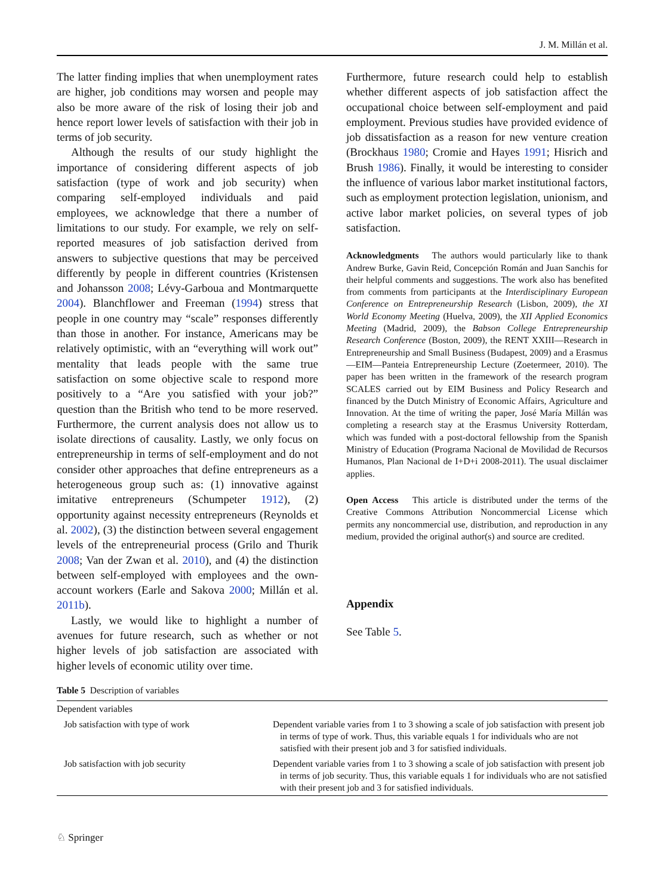J. M. Millán et al.
The latter finding implies that when unemployment rates are higher, job conditions may worsen and people may also be more aware of the risk of losing their job and hence report lower levels of satisfaction with their job in terms of job security.
Although the results of our study highlight the importance of considering different aspects of job satisfaction (type of work and job security) when comparing self-employed individuals and paid employees, we acknowledge that there a number of limitations to our study. For example, we rely on self-reported measures of job satisfaction derived from answers to subjective questions that may be perceived differently by people in different countries (Kristensen and Johansson 2008; Lévy-Garboua and Montmarquette 2004). Blanchflower and Freeman (1994) stress that people in one country may “scale” responses differently than those in another. For instance, Americans may be relatively optimistic, with an “everything will work out” mentality that leads people with the same true satisfaction on some objective scale to respond more positively to a “Are you satisfied with your job?” question than the British who tend to be more reserved. Furthermore, the current analysis does not allow us to isolate directions of causality. Lastly, we only focus on entrepreneurship in terms of self-employment and do not consider other approaches that define entrepreneurs as a heterogeneous group such as: (1) innovative against imitative entrepreneurs (Schumpeter 1912), (2) opportunity against necessity entrepreneurs (Reynolds et al. 2002), (3) the distinction between several engagement levels of the entrepreneurial process (Grilo and Thurik 2008; Van der Zwan et al. 2010), and (4) the distinction between self-employed with employees and the own-account workers (Earle and Sakova 2000; Millán et al. 2011b).
Lastly, we would like to highlight a number of avenues for future research, such as whether or not higher levels of job satisfaction are associated with higher levels of economic utility over time.
Furthermore, future research could help to establish whether different aspects of job satisfaction affect the occupational choice between self-employment and paid employment. Previous studies have provided evidence of job dissatisfaction as a reason for new venture creation (Brockhaus 1980; Cromie and Hayes 1991; Hisrich and Brush 1986). Finally, it would be interesting to consider the influence of various labor market institutional factors, such as employment protection legislation, unionism, and active labor market policies, on several types of job satisfaction.
Acknowledgments The authors would particularly like to thank Andrew Burke, Gavin Reid, Concepción Román and Juan Sanchis for their helpful comments and suggestions. The work also has benefited from comments from participants at the Interdisciplinary European Conference on Entrepreneurship Research (Lisbon, 2009), the XI World Economy Meeting (Huelva, 2009), the XII Applied Economics Meeting (Madrid, 2009), the Babson College Entrepreneurship Research Conference (Boston, 2009), the RENT XXIII—Research in Entrepreneurship and Small Business (Budapest, 2009) and a Erasmus—EIM—Panteia Entrepreneurship Lecture (Zoetermeer, 2010). The paper has been written in the framework of the research program SCALES carried out by EIM Business and Policy Research and financed by the Dutch Ministry of Economic Affairs, Agriculture and Innovation. At the time of writing the paper, José María Millán was completing a research stay at the Erasmus University Rotterdam, which was funded with a post-doctoral fellowship from the Spanish Ministry of Education (Programa Nacional de Movilidad de Recursos Humanos, Plan Nacional de I+D+i 2008-2011). The usual disclaimer applies.
Open Access This article is distributed under the terms of the Creative Commons Attribution Noncommercial License which permits any noncommercial use, distribution, and reproduction in any medium, provided the original author(s) and source are credited.
Appendix
See Table 5.
Table 5 Description of variables
| Dependent variables | |
| Job satisfaction with type of work | Dependent variable varies from 1 to 3 showing a scale of job satisfaction with present job in terms of type of work. Thus, this variable equals 1 for individuals who are not satisfied with their present job and 3 for satisfied individuals. |
| Job satisfaction with job security | Dependent variable varies from 1 to 3 showing a scale of job satisfaction with present job in terms of job security. Thus, this variable equals 1 for individuals who are not satisfied with their present job and 3 for satisfied individuals. |
♘ Springer